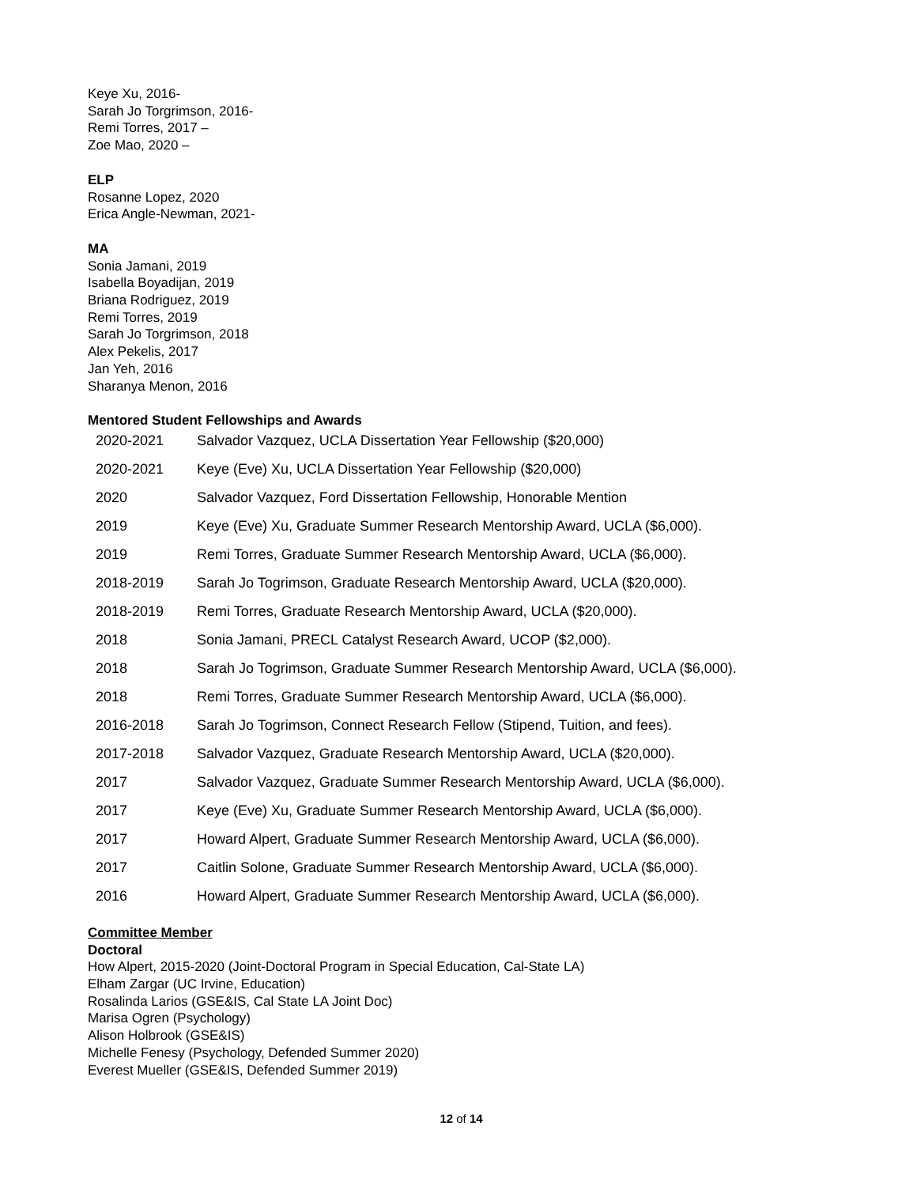Keye Xu, 2016-
Sarah Jo Torgrimson, 2016-
Remi Torres, 2017 –
Zoe Mao, 2020 –
ELP
Rosanne Lopez, 2020
Erica Angle-Newman, 2021-
MA
Sonia Jamani, 2019
Isabella Boyadijan, 2019
Briana Rodriguez, 2019
Remi Torres, 2019
Sarah Jo Torgrimson, 2018
Alex Pekelis, 2017
Jan Yeh, 2016
Sharanya Menon, 2016
Mentored Student Fellowships and Awards
| 2020-2021 | Salvador Vazquez, UCLA Dissertation Year Fellowship ($20,000) |
| 2020-2021 | Keye (Eve) Xu, UCLA Dissertation Year Fellowship ($20,000) |
| 2020 | Salvador Vazquez, Ford Dissertation Fellowship, Honorable Mention |
| 2019 | Keye (Eve) Xu, Graduate Summer Research Mentorship Award, UCLA ($6,000). |
| 2019 | Remi Torres, Graduate Summer Research Mentorship Award, UCLA ($6,000). |
| 2018-2019 | Sarah Jo Togrimson, Graduate Research Mentorship Award, UCLA ($20,000). |
| 2018-2019 | Remi Torres, Graduate Research Mentorship Award, UCLA ($20,000). |
| 2018 | Sonia Jamani, PRECL Catalyst Research Award, UCOP ($2,000). |
| 2018 | Sarah Jo Togrimson, Graduate Summer Research Mentorship Award, UCLA ($6,000). |
| 2018 | Remi Torres, Graduate Summer Research Mentorship Award, UCLA ($6,000). |
| 2016-2018 | Sarah Jo Togrimson, Connect Research Fellow (Stipend, Tuition, and fees). |
| 2017-2018 | Salvador Vazquez, Graduate Research Mentorship Award, UCLA ($20,000). |
| 2017 | Salvador Vazquez, Graduate Summer Research Mentorship Award, UCLA ($6,000). |
| 2017 | Keye (Eve) Xu, Graduate Summer Research Mentorship Award, UCLA ($6,000). |
| 2017 | Howard Alpert, Graduate Summer Research Mentorship Award, UCLA ($6,000). |
| 2017 | Caitlin Solone, Graduate Summer Research Mentorship Award, UCLA ($6,000). |
| 2016 | Howard Alpert, Graduate Summer Research Mentorship Award, UCLA ($6,000). |
Committee Member
Doctoral
How Alpert, 2015-2020 (Joint-Doctoral Program in Special Education, Cal-State LA)
Elham Zargar (UC Irvine, Education)
Rosalinda Larios (GSE&IS, Cal State LA Joint Doc)
Marisa Ogren (Psychology)
Alison Holbrook (GSE&IS)
Michelle Fenesy (Psychology, Defended Summer 2020)
Everest Mueller (GSE&IS, Defended Summer 2019)
12 of 14